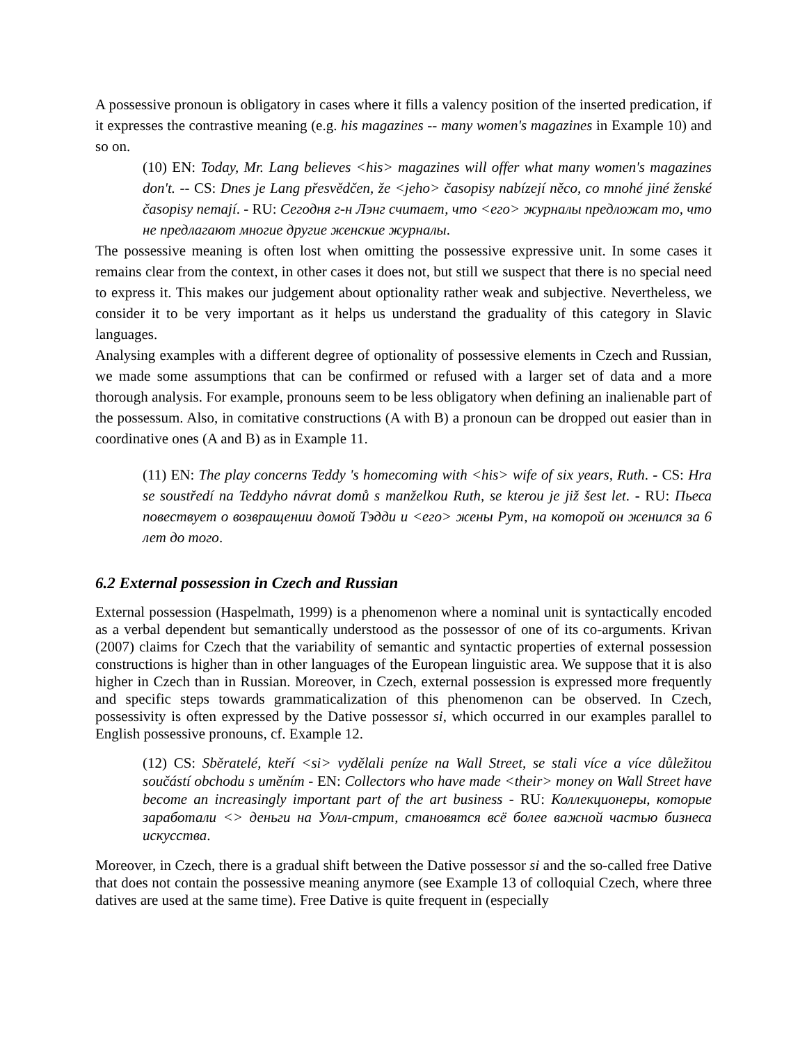A possessive pronoun is obligatory in cases where it fills a valency position of the inserted predication, if it expresses the contrastive meaning (e.g. his magazines -- many women's magazines in Example 10) and so on.
(10) EN: Today, Mr. Lang believes <his> magazines will offer what many women's magazines don't. -- CS: Dnes je Lang přesvědčen, že <jeho> časopisy nabízejí něco, co mnohé jiné ženské časopisy nemají. - RU: Сегодня г-н Лэнг считает, что <его> журналы предложат то, что не предлагают многие другие женские журналы.
The possessive meaning is often lost when omitting the possessive expressive unit. In some cases it remains clear from the context, in other cases it does not, but still we suspect that there is no special need to express it. This makes our judgement about optionality rather weak and subjective. Nevertheless, we consider it to be very important as it helps us understand the graduality of this category in Slavic languages.
Analysing examples with a different degree of optionality of possessive elements in Czech and Russian, we made some assumptions that can be confirmed or refused with a larger set of data and a more thorough analysis. For example, pronouns seem to be less obligatory when defining an inalienable part of the possessum. Also, in comitative constructions (A with B) a pronoun can be dropped out easier than in coordinative ones (A and B) as in Example 11.
(11) EN: The play concerns Teddy 's homecoming with <his> wife of six years, Ruth. - CS: Hra se soustředí na Teddyho návrat domů s manželkou Ruth, se kterou je již šest let. - RU: Пьеса повествует о возвращении домой Тэдди и <его> жены Рут, на которой он женился за 6 лет до того.
6.2 External possession in Czech and Russian
External possession (Haspelmath, 1999) is a phenomenon where a nominal unit is syntactically encoded as a verbal dependent but semantically understood as the possessor of one of its co-arguments. Krivan (2007) claims for Czech that the variability of semantic and syntactic properties of external possession constructions is higher than in other languages of the European linguistic area. We suppose that it is also higher in Czech than in Russian. Moreover, in Czech, external possession is expressed more frequently and specific steps towards grammaticalization of this phenomenon can be observed. In Czech, possessivity is often expressed by the Dative possessor si, which occurred in our examples parallel to English possessive pronouns, cf. Example 12.
(12) CS: Sběratelé, kteří <si> vydělali peníze na Wall Street, se stali více a více důležitou součástí obchodu s uměním - EN: Collectors who have made <their> money on Wall Street have become an increasingly important part of the art business - RU: Коллекционеры, которые заработали <> деньги на Уолл-стрит, становятся всё более важной частью бизнеса искусства.
Moreover, in Czech, there is a gradual shift between the Dative possessor si and the so-called free Dative that does not contain the possessive meaning anymore (see Example 13 of colloquial Czech, where three datives are used at the same time). Free Dative is quite frequent in (especially